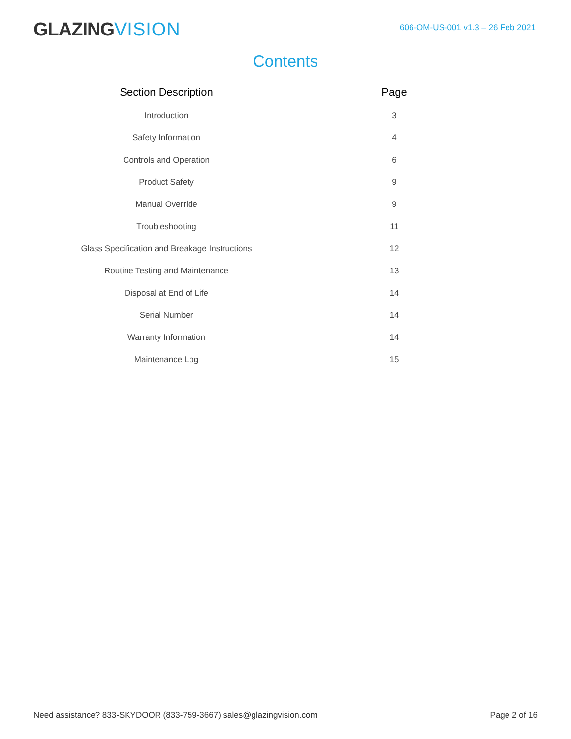GLAZINGVISION
606-OM-US-001 v1.3 – 26 Feb 2021
Contents
| Section Description | Page |
| --- | --- |
| Introduction | 3 |
| Safety Information | 4 |
| Controls and Operation | 6 |
| Product Safety | 9 |
| Manual Override | 9 |
| Troubleshooting | 11 |
| Glass Specification and Breakage Instructions | 12 |
| Routine Testing and Maintenance | 13 |
| Disposal at End of Life | 14 |
| Serial Number | 14 |
| Warranty Information | 14 |
| Maintenance Log | 15 |
Need assistance? 833-SKYDOOR (833-759-3667) sales@glazingvision.com
Page 2 of 16